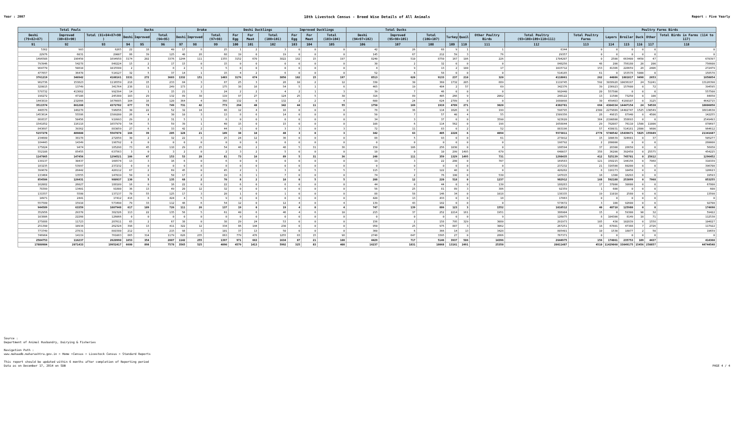Year : 2007 Report : Five Yearly
18th Livestock Census - Breed Wise Details of All Animals
| Total Fowls | | | Ducks | | | Drake | | | Deshi Ducklings | | | Improved Ducklings | | | Total Ducks | | | | | | | | Poultry Farms Birds | | | | |
| --- | --- | --- | --- | --- | --- | --- | --- | --- | --- | --- | --- | --- | --- | --- | --- | --- | --- | --- | --- | --- | --- | --- | --- | --- | --- | --- | --- |
| Deshi (79+82+87) | Improved (80+83+90) | Total (81+84+87+90 ) | Deshi | Improved | Total (94+95) | Deshi | Improved | Total (97+98) | For Egg | For Meat | Total (100+101) | For Egg | For Meat | Total (103+104) | Deshi (94+97+102) | Improved (95+98+105) | Total (106+107) | Turkey | Quail | Other Poultry Birds | Total Poultry (93+108+109+110+111) | Total Poultry Farms | Layers | Broiler | Duck | Other | Total Birds in Farms (114 to 117) |
| 91 | 92 | 93 | 94 | 95 | 96 | 97 | 98 | 99 | 100 | 101 | 102 | 103 | 104 | 105 | 106 | 107 | 108 | 109 | 110 | 111 | 112 | 113 | 114 | 115 | 116 | 117 | 118 |
| 5362 | 903 | 6265 | 22 | 18 | 40 | 17 | 8 | 25 | 1 | 2 | 3 | 0 | 0 | 0 | 42 | 26 | 68 | 9 | 1 | 1 | 6344 | 0 | 0 | 0 | 0 | 0 | 0 |
| 22976 | 6031 | 29007 | 86 | 39 | 125 | 40 | 28 | 68 | 19 | 0 | 19 | 0 | 0 | 0 | 145 | 67 | 212 | 59 | 3 | 76 | 29357 | 0 | 0 | 0 | 0 | 0 | 0 |
| 1496508 | 198450 | 1694958 | 3174 | 202 | 3376 | 1244 | 111 | 1355 | 3152 | 670 | 3822 | 182 | 15 | 197 | 8240 | 510 | 8750 | 167 | 106 | 226 | 1704207 | 0 | 2500 | 663400 | 4450 | 47 | 670397 |
| 793946 | 54278 | 848224 | 15 | 2 | 17 | 15 | 0 | 15 | 0 | 0 | 0 | 0 | 0 | 0 | 30 | 2 | 32 | 0 | 0 | 0 | 848256 | 48 | 200 | 756180 | 20 | 200 | 756600 |
| 964770 | 50810 | 1015580 | 2 | 6 | 8 | 2 | 3 | 5 | 0 | 0 | 0 | 0 | 0 | 0 | 4 | 9 | 13 | 2 | 100 | 17 | 1015712 | 153 | 41386 | 228659 | 28 | 2406 | 272479 |
| 477657 | 36470 | 514127 | 32 | 5 | 37 | 14 | 1 | 15 | 4 | 2 | 6 | 0 | 0 | 0 | 52 | 6 | 58 | 0 | 0 | 0 | 514185 | 61 | 0 | 153578 | 5000 | 0 | 158578 |
| 3761219 | 346942 | 4108161 | 3331 | 272 | 3603 | 1332 | 151 | 1483 | 3176 | 674 | 3850 | 182 | 15 | 197 | 8513 | 620 | 9133 | 237 | 210 | 320 | 4118061 | 262 | 44086 | 1801817 | 9498 | 2653 | 1858054 |
| 962736 | 153823 | 1116559 | 218 | 15 | 233 | 84 | 3 | 87 | 25 | 3 | 28 | 10 | 2 | 12 | 330 | 30 | 360 | 1732 | 205 | 889 | 1119745 | 592 | 3038928 | 10036197 | 24 | 51241 | 13126390 |
| 328015 | 13749 | 341764 | 238 | 11 | 249 | 173 | 2 | 175 | 38 | 16 | 54 | 5 | 1 | 6 | 465 | 19 | 484 | 2 | 57 | 69 | 342376 | 39 | 236923 | 157600 | 0 | 72 | 394595 |
| 578732 | 413662 | 992394 | 14 | 1 | 15 | 21 | 3 | 24 | 2 | 2 | 4 | 2 | 1 | 3 | 39 | 7 | 46 | 0 | 0 | 0 | 992440 | 20 | 557500 | 0 | 0 | 0 | 557500 |
| 198272 | 47108 | 245380 | 103 | 29 | 132 | 89 | 30 | 119 | 97 | 27 | 124 | 25 | 5 | 30 | 316 | 89 | 405 | 266 | 9 | 2062 | 248122 | 13 | 11500 | 73250 | 0 | 100 | 84850 |
| 1443819 | 232866 | 1676685 | 104 | 16 | 120 | 364 | 4 | 368 | 132 | 0 | 132 | 2 | 2 | 4 | 600 | 24 | 624 | 2789 | 0 | 0 | 1680098 | 30 | 459483 | 4180107 | 0 | 3125 | 4642715 |
| 3511574 | 861208 | 4372782 | 677 | 72 | 749 | 731 | 42 | 773 | 294 | 48 | 342 | 44 | 11 | 55 | 1750 | 169 | 1919 | 4789 | 271 | 3020 | 4382781 | 694 | 4304334 | 14447154 | 24 | 54538 | 18806050 |
| 448578 | 148278 | 596856 | 30 | 22 | 52 | 32 | 14 | 46 | 12 | 4 | 16 | 0 | 0 | 0 | 78 | 36 | 114 | 1626 | 0 | 199 | 598795 | 2300 | 2279809 | 14402747 | 1525 | 130549 | 16814630 |
| 1453614 | 55586 | 1509200 | 26 | 4 | 30 | 10 | 3 | 13 | 8 | 6 | 14 | 0 | 0 | 0 | 50 | 7 | 57 | 40 | 4 | 55 | 1509356 | 28 | 49815 | 87940 | 0 | 4500 | 142255 |
| 869537 | 50456 | 919993 | 29 | 2 | 31 | 5 | 1 | 6 | 0 | 0 | 0 | 0 | 0 | 0 | 34 | 3 | 37 | 0 | 0 | 3590 | 923620 | 364 | 2190800 | 358693 | 0 | 0 | 2549493 |
| 1541852 | 116118 | 1657970 | 54 | 5 | 59 | 39 | 1 | 40 | 15 | 0 | 15 | 0 | 0 | 0 | 108 | 6 | 114 | 562 | 0 | 198 | 1658844 | 29 | 782087 | 76110 | 1500 | 11000 | 870697 |
| 843697 | 39362 | 883059 | 27 | 6 | 33 | 42 | 2 | 44 | 3 | 0 | 3 | 3 | 0 | 3 | 72 | 11 | 83 | 0 | 2 | 52 | 883196 | 57 | 438031 | 514181 | 2800 | 9600 | 964612 |
| 5157278 | 409800 | 5567078 | 166 | 39 | 205 | 128 | 21 | 149 | 38 | 10 | 48 | 3 | 0 | 3 | 342 | 63 | 405 | 2228 | 6 | 4094 | 5573811 | 2778 | 5740542 | 15439671 | 5825 | 155649 | 21341687 |
| 234680 | 38178 | 272858 | 30 | 2 | 32 | 22 | 3 | 25 | 24 | 12 | 36 | 0 | 0 | 0 | 88 | 5 | 93 | 0 | 0 | 61 | 273012 | 15 | 180639 | 324601 | 0 | 37 | 505277 |
| 184443 | 14349 | 198792 | 0 | 0 | 0 | 0 | 0 | 0 | 0 | 0 | 0 | 0 | 0 | 0 | 0 | 0 | 0 | 0 | 0 | 0 | 198792 | 2 | 280000 | 0 | 0 | 0 | 280000 |
| 175824 | 9474 | 185298 | 73 | 45 | 118 | 29 | 25 | 54 | 46 | 2 | 48 | 5 | 31 | 36 | 150 | 106 | 256 | 1030 | 0 | 0 | 186594 | 37 | 28300 | 28650 | 0 | 0 | 56950 |
| 552108 | 85455 | 637563 | 3 | 0 | 3 | 2 | 0 | 2 | 3 | 2 | 5 | 0 | 0 | 0 | 10 | 0 | 10 | 299 | 1495 | 670 | 640037 | 358 | 36200 | 392450 | 0 | 25575 | 454225 |
| 1147065 | 147456 | 1294521 | 106 | 47 | 153 | 53 | 28 | 81 | 73 | 16 | 89 | 5 | 31 | 36 | 248 | 111 | 359 | 1329 | 1495 | 731 | 1298435 | 412 | 525139 | 745701 | 0 | 25612 | 1296452 |
| 138137 | 30437 | 168574 | 13 | 3 | 16 | 6 | 0 | 6 | 0 | 0 | 0 | 0 | 0 | 0 | 19 | 3 | 22 | 280 | 0 | 707 | 169583 | 121 | 158215 | 144156 | 0 | 7968 | 310339 |
| 183235 | 53997 | 237232 | 0 | 0 | 0 | 0 | 0 | 0 | 0 | 0 | 0 | 0 | 0 | 0 | 0 | 0 | 0 | 0 | 0 | 0 | 237232 | 21 | 316500 | 80200 | 0 | 0 | 396700 |
| 399670 | 28442 | 428112 | 67 | 2 | 69 | 45 | 0 | 45 | 2 | 1 | 3 | 0 | 5 | 5 | 115 | 7 | 122 | 48 | 0 | 0 | 428282 | 8 | 116173 | 10450 | 0 | 0 | 126623 |
| 133464 | 13555 | 147019 | 50 | 0 | 50 | 17 | 2 | 19 | 6 | 1 | 7 | 0 | 0 | 0 | 74 | 2 | 76 | 190 | 0 | 530 | 147815 | 18 | 1300 | 18293 | 0 | 0 | 19593 |
| 854506 | 126431 | 980937 | 130 | 5 | 135 | 68 | 2 | 70 | 8 | 2 | 10 | 0 | 5 | 5 | 208 | 12 | 220 | 518 | 0 | 1237 | 982912 | 168 | 592188 | 253099 | 0 | 7968 | 853255 |
| 162082 | 26027 | 188109 | 16 | 0 | 16 | 22 | 0 | 22 | 6 | 0 | 6 | 0 | 0 | 0 | 44 | 0 | 44 | 0 | 0 | 130 | 188283 | 17 | 37000 | 30800 | 0 | 0 | 67800 |
| 78399 | 13401 | 91800 | 36 | 13 | 49 | 20 | 12 | 32 | 0 | 0 | 0 | 0 | 0 | 0 | 56 | 25 | 81 | 89 | 3 | 386 | 92359 | 1 | 600 | 0 | 0 | 0 | 600 |
| 131557 | 5580 | 137137 | 70 | 55 | 125 | 17 | 3 | 20 | 1 | 0 | 1 | 0 | 0 | 0 | 88 | 58 | 146 | 34 | 0 | 1018 | 138335 | 19 | 11010 | 2580 | 0 | 0 | 13590 |
| 14971 | 2441 | 17412 | 416 | 8 | 424 | 4 | 5 | 9 | 0 | 0 | 0 | 0 | 0 | 0 | 420 | 13 | 433 | 0 | 0 | 18 | 17863 | 0 | 0 | 0 | 0 | 0 | 0 |
| 557580 | 15910 | 573490 | 79 | 33 | 112 | 48 | 6 | 54 | 12 | 0 | 12 | 4 | 0 | 4 | 139 | 43 | 182 | 0 | 0 | 0 | 573672 | 3 | 100 | 92600 | 0 | 0 | 92700 |
| 944589 | 63359 | 1007948 | 617 | 109 | 726 | 111 | 26 | 137 | 19 | 0 | 19 | 4 | 0 | 4 | 747 | 139 | 886 | 123 | 3 | 1552 | 1010512 | 40 | 48710 | 125980 | 0 | 0 | 174690 |
| 352956 | 29370 | 382326 | 113 | 22 | 135 | 56 | 5 | 61 | 40 | 6 | 46 | 4 | 6 | 10 | 215 | 37 | 252 | 2214 | 161 | 1951 | 386904 | 15 | 0 | 59300 | 90 | 32 | 59422 |
| 103806 | 22260 | 126066 | 0 | 0 | 0 | 0 | 0 | 0 | 0 | 0 | 0 | 0 | 0 | 0 | 0 | 0 | 0 | 0 | 0 | 9 | 126075 | 8 | 104300 | 8149 | 10 | 71 | 112530 |
| 275888 | 11723 | 287611 | 65 | 2 | 67 | 38 | 0 | 38 | 29 | 24 | 53 | 0 | 0 | 0 | 156 | 2 | 158 | 795 | 329 | 3080 | 291973 | 105 | 430 | 102839 | 0 | 1558 | 104827 |
| 251390 | 10934 | 262324 | 398 | 13 | 411 | 322 | 12 | 334 | 86 | 144 | 230 | 0 | 0 | 0 | 950 | 25 | 975 | 887 | 3 | 3062 | 267251 | 18 | 67801 | 47388 | 7 | 2726 | 117922 |
| 773749 | 27831 | 801580 | 212 | 3 | 215 | 98 | 3 | 101 | 37 | 13 | 50 | 0 | 0 | 0 | 360 | 6 | 366 | 14 | 13 | 3428 | 805401 | 10 | 1530 | 18077 | 2 | 50 | 19659 |
| 746964 | 14119 | 761083 | 865 | 314 | 1179 | 628 | 235 | 863 | 779 | 476 | 1255 | 83 | 15 | 98 | 2748 | 647 | 3395 | 27 | 0 | 2866 | 767371 | 0 | 0 | 0 | 0 | 0 | 0 |
| 2504753 | 116237 | 2620990 | 1653 | 354 | 2007 | 1142 | 255 | 1397 | 971 | 663 | 1634 | 87 | 21 | 108 | 4429 | 717 | 5146 | 3937 | 506 | 14396 | 2644975 | 156 | 174061 | 235753 | 109 | 4437 | 414360 |
| 17880984 | 2071433 | 19952417 | 6680 | 898 | 7578 | 3565 | 525 | 4090 | 4579 | 1413 | 5992 | 325 | 83 | 408 | 16237 | 1831 | 18068 | 13161 | 2491 | 25350 | 20011487 | 4510 | 11429060 | 33049175 | 15456 | 250857 | 44744548 |
Source :
Department of Animal Husbandry, Dairying & Fisheries
Navigation Path :
www.mahaadb.maharashtra.gov.in > Home >Census > Livestock Census > Standard Reports
This report should be updated within 6 months after completion of Reporting period
Data as on December 17, 2014 on SDB PAGE 4 / 4